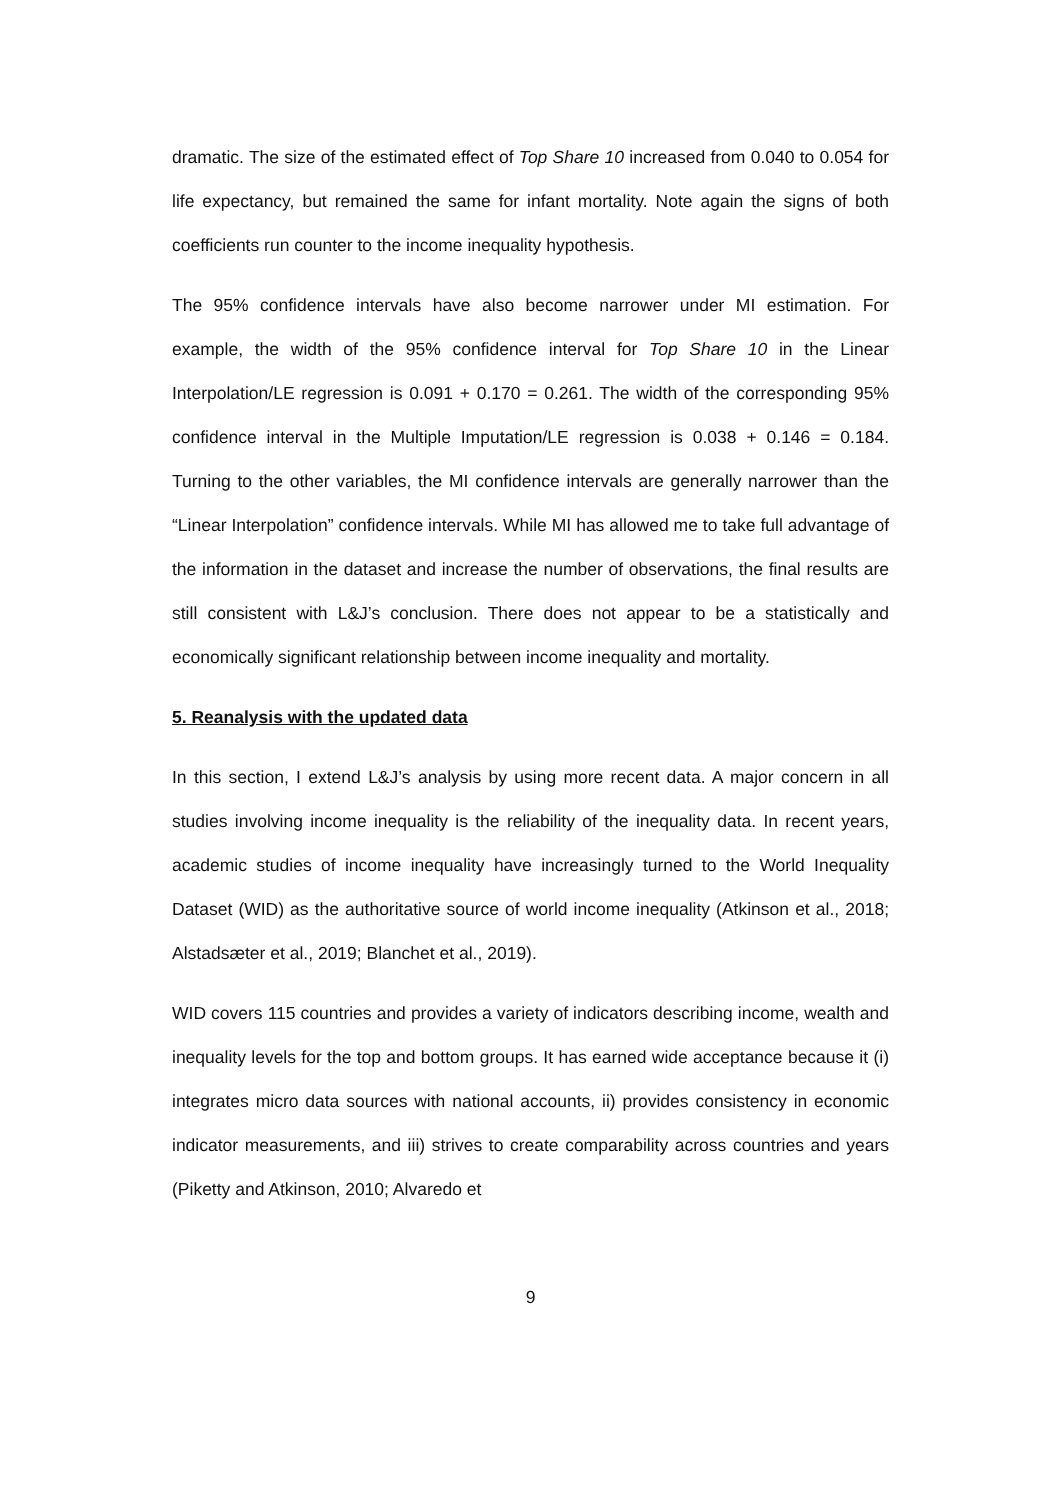dramatic. The size of the estimated effect of Top Share 10 increased from 0.040 to 0.054 for life expectancy, but remained the same for infant mortality. Note again the signs of both coefficients run counter to the income inequality hypothesis.
The 95% confidence intervals have also become narrower under MI estimation. For example, the width of the 95% confidence interval for Top Share 10 in the Linear Interpolation/LE regression is 0.091 + 0.170 = 0.261. The width of the corresponding 95% confidence interval in the Multiple Imputation/LE regression is 0.038 + 0.146 = 0.184. Turning to the other variables, the MI confidence intervals are generally narrower than the “Linear Interpolation” confidence intervals. While MI has allowed me to take full advantage of the information in the dataset and increase the number of observations, the final results are still consistent with L&J’s conclusion. There does not appear to be a statistically and economically significant relationship between income inequality and mortality.
5. Reanalysis with the updated data
In this section, I extend L&J’s analysis by using more recent data. A major concern in all studies involving income inequality is the reliability of the inequality data. In recent years, academic studies of income inequality have increasingly turned to the World Inequality Dataset (WID) as the authoritative source of world income inequality (Atkinson et al., 2018; Alstadsæter et al., 2019; Blanchet et al., 2019).
WID covers 115 countries and provides a variety of indicators describing income, wealth and inequality levels for the top and bottom groups. It has earned wide acceptance because it (i) integrates micro data sources with national accounts, ii) provides consistency in economic indicator measurements, and iii) strives to create comparability across countries and years (Piketty and Atkinson, 2010; Alvaredo et
9